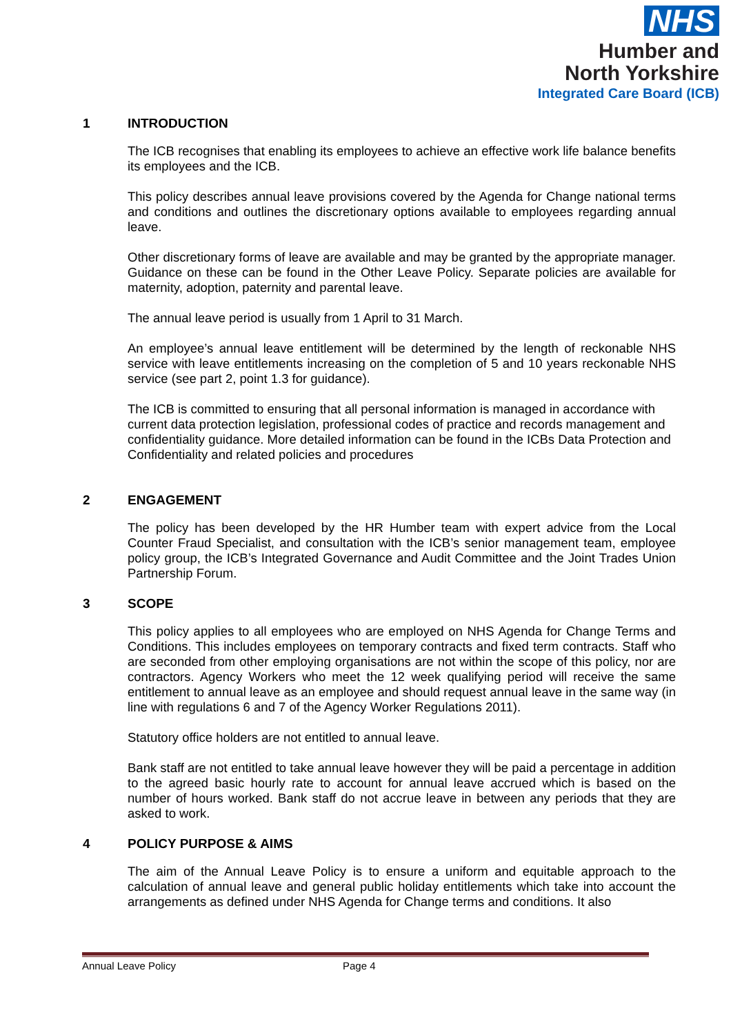NHS
Humber and
North Yorkshire
Integrated Care Board (ICB)
1 INTRODUCTION
The ICB recognises that enabling its employees to achieve an effective work life balance benefits its employees and the ICB.
This policy describes annual leave provisions covered by the Agenda for Change national terms and conditions and outlines the discretionary options available to employees regarding annual leave.
Other discretionary forms of leave are available and may be granted by the appropriate manager. Guidance on these can be found in the Other Leave Policy. Separate policies are available for maternity, adoption, paternity and parental leave.
The annual leave period is usually from 1 April to 31 March.
An employee’s annual leave entitlement will be determined by the length of reckonable NHS service with leave entitlements increasing on the completion of 5 and 10 years reckonable NHS service (see part 2, point 1.3 for guidance).
The ICB is committed to ensuring that all personal information is managed in accordance with current data protection legislation, professional codes of practice and records management and confidentiality guidance. More detailed information can be found in the ICBs Data Protection and Confidentiality and related policies and procedures
2 ENGAGEMENT
The policy has been developed by the HR Humber team with expert advice from the Local Counter Fraud Specialist, and consultation with the ICB’s senior management team, employee policy group, the ICB’s Integrated Governance and Audit Committee and the Joint Trades Union Partnership Forum.
3 SCOPE
This policy applies to all employees who are employed on NHS Agenda for Change Terms and Conditions. This includes employees on temporary contracts and fixed term contracts. Staff who are seconded from other employing organisations are not within the scope of this policy, nor are contractors. Agency Workers who meet the 12 week qualifying period will receive the same entitlement to annual leave as an employee and should request annual leave in the same way (in line with regulations 6 and 7 of the Agency Worker Regulations 2011).
Statutory office holders are not entitled to annual leave.
Bank staff are not entitled to take annual leave however they will be paid a percentage in addition to the agreed basic hourly rate to account for annual leave accrued which is based on the number of hours worked. Bank staff do not accrue leave in between any periods that they are asked to work.
4 POLICY PURPOSE & AIMS
The aim of the Annual Leave Policy is to ensure a uniform and equitable approach to the calculation of annual leave and general public holiday entitlements which take into account the arrangements as defined under NHS Agenda for Change terms and conditions. It also
Annual Leave Policy Page 4